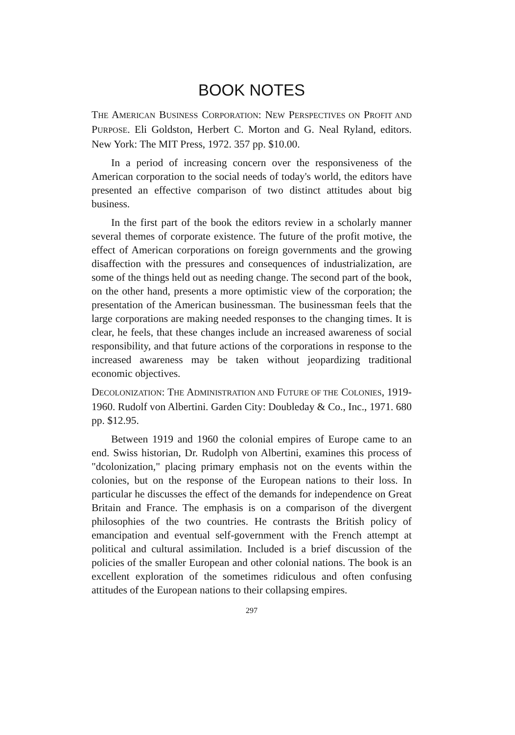BOOK NOTES
THE AMERICAN BUSINESS CORPORATION: NEW PERSPECTIVES ON PROFIT AND PURPOSE. Eli Goldston, Herbert C. Morton and G. Neal Ryland, editors. New York: The MIT Press, 1972. 357 pp. $10.00.
In a period of increasing concern over the responsiveness of the American corporation to the social needs of today's world, the editors have presented an effective comparison of two distinct attitudes about big business.
In the first part of the book the editors review in a scholarly manner several themes of corporate existence. The future of the profit motive, the effect of American corporations on foreign governments and the growing disaffection with the pressures and consequences of industrialization, are some of the things held out as needing change. The second part of the book, on the other hand, presents a more optimistic view of the corporation; the presentation of the American businessman. The businessman feels that the large corporations are making needed responses to the changing times. It is clear, he feels, that these changes include an increased awareness of social responsibility, and that future actions of the corporations in response to the increased awareness may be taken without jeopardizing traditional economic objectives.
DECOLONIZATION: THE ADMINISTRATION AND FUTURE OF THE COLONIES, 1919-1960. Rudolf von Albertini. Garden City: Doubleday & Co., Inc., 1971. 680 pp. $12.95.
Between 1919 and 1960 the colonial empires of Europe came to an end. Swiss historian, Dr. Rudolph von Albertini, examines this process of "dcolonization," placing primary emphasis not on the events within the colonies, but on the response of the European nations to their loss. In particular he discusses the effect of the demands for independence on Great Britain and France. The emphasis is on a comparison of the divergent philosophies of the two countries. He contrasts the British policy of emancipation and eventual self-government with the French attempt at political and cultural assimilation. Included is a brief discussion of the policies of the smaller European and other colonial nations. The book is an excellent exploration of the sometimes ridiculous and often confusing attitudes of the European nations to their collapsing empires.
297